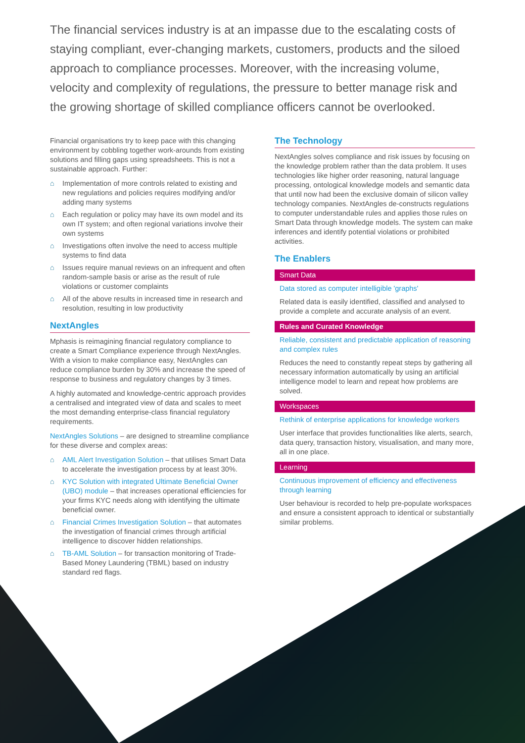The financial services industry is at an impasse due to the escalating costs of staying compliant, ever-changing markets, customers, products and the siloed approach to compliance processes. Moreover, with the increasing volume, velocity and complexity of regulations, the pressure to better manage risk and the growing shortage of skilled compliance officers cannot be overlooked.
Financial organisations try to keep pace with this changing environment by cobbling together work-arounds from existing solutions and filling gaps using spreadsheets. This is not a sustainable approach. Further:
⌂ Implementation of more controls related to existing and new regulations and policies requires modifying and/or adding many systems
⌂ Each regulation or policy may have its own model and its own IT system; and often regional variations involve their own systems
⌂ Investigations often involve the need to access multiple systems to find data
⌂ Issues require manual reviews on an infrequent and often random-sample basis or arise as the result of rule violations or customer complaints
⌂ All of the above results in increased time in research and resolution, resulting in low productivity
NextAngles
Mphasis is reimagining financial regulatory compliance to create a Smart Compliance experience through NextAngles. With a vision to make compliance easy, NextAngles can reduce compliance burden by 30% and increase the speed of response to business and regulatory changes by 3 times.
A highly automated and knowledge-centric approach provides a centralised and integrated view of data and scales to meet the most demanding enterprise-class financial regulatory requirements.
NextAngles Solutions – are designed to streamline compliance for these diverse and complex areas:
⌂ AML Alert Investigation Solution – that utilises Smart Data to accelerate the investigation process by at least 30%.
⌂ KYC Solution with integrated Ultimate Beneficial Owner (UBO) module – that increases operational efficiencies for your firms KYC needs along with identifying the ultimate beneficial owner.
⌂ Financial Crimes Investigation Solution – that automates the investigation of financial crimes through artificial intelligence to discover hidden relationships.
⌂ TB-AML Solution – for transaction monitoring of Trade-Based Money Laundering (TBML) based on industry standard red flags.
The Technology
NextAngles solves compliance and risk issues by focusing on the knowledge problem rather than the data problem. It uses technologies like higher order reasoning, natural language processing, ontological knowledge models and semantic data that until now had been the exclusive domain of silicon valley technology companies. NextAngles de-constructs regulations to computer understandable rules and applies those rules on Smart Data through knowledge models. The system can make inferences and identify potential violations or prohibited activities.
The Enablers
Smart Data
Data stored as computer intelligible 'graphs'
Related data is easily identified, classified and analysed to provide a complete and accurate analysis of an event.
Rules and Curated Knowledge
Reliable, consistent and predictable application of reasoning and complex rules
Reduces the need to constantly repeat steps by gathering all necessary information automatically by using an artificial intelligence model to learn and repeat how problems are solved.
Workspaces
Rethink of enterprise applications for knowledge workers
User interface that provides functionalities like alerts, search, data query, transaction history, visualisation, and many more, all in one place.
Learning
Continuous improvement of efficiency and effectiveness through learning
User behaviour is recorded to help pre-populate workspaces and ensure a consistent approach to identical or substantially similar problems.